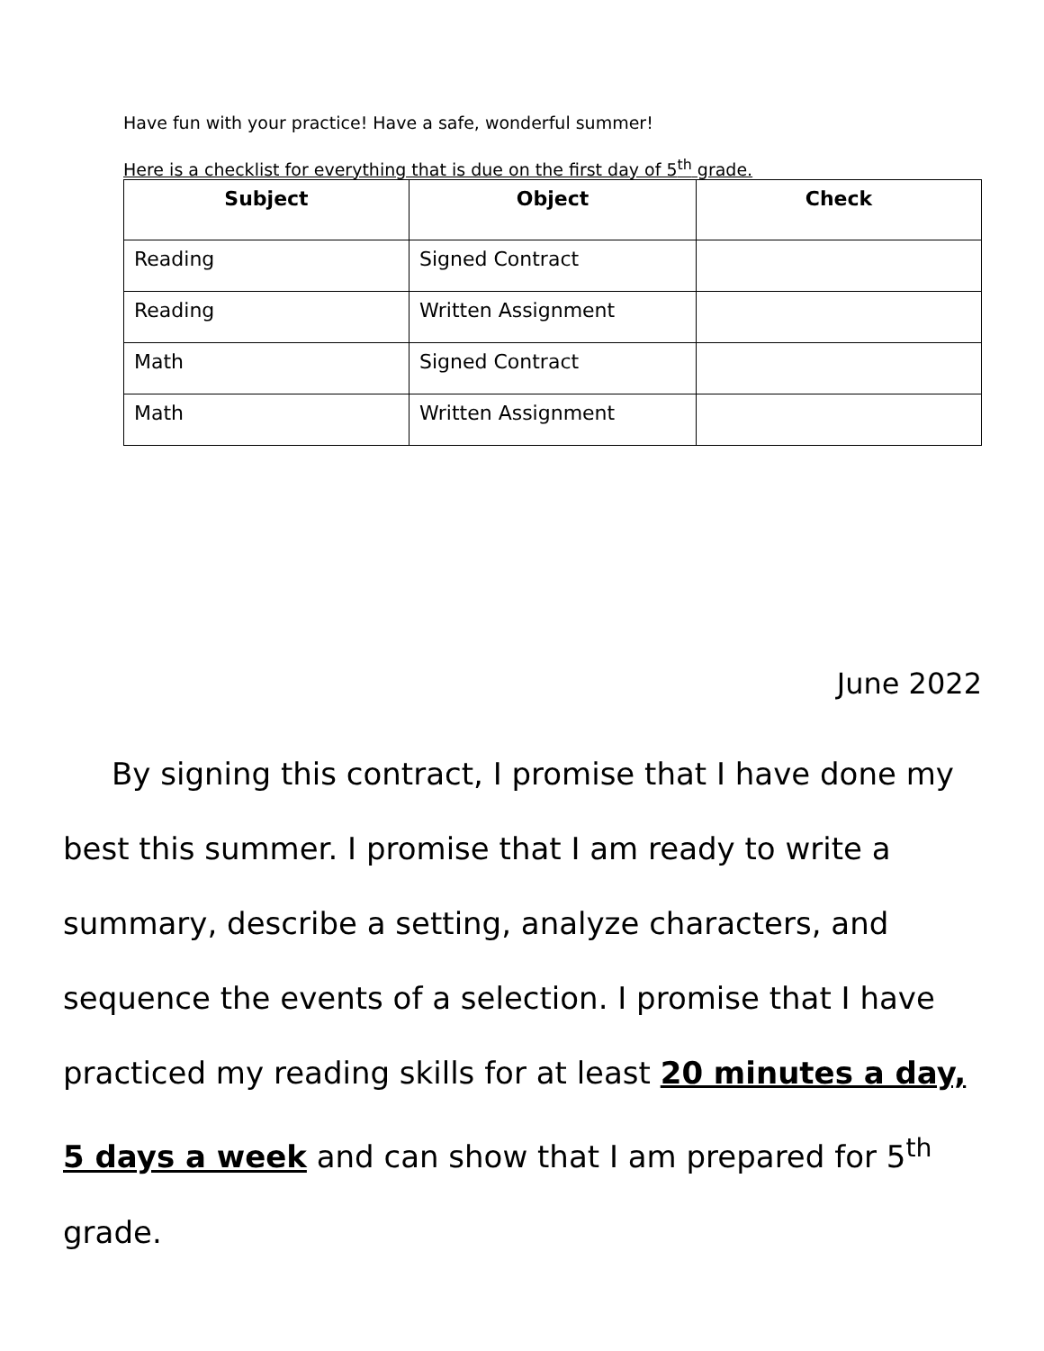Have fun with your practice! Have a safe, wonderful summer!
Here is a checklist for everything that is due on the first day of 5<sup>th</sup> grade.
| Subject | Object | Check |
| --- | --- | --- |
| Reading | Signed Contract | |
| Reading | Written Assignment | |
| Math | Signed Contract | |
| Math | Written Assignment | |
June 2022
By signing this contract, I promise that I have done my best this summer. I promise that I am ready to write a summary, describe a setting, analyze characters, and sequence the events of a selection. I promise that I have practiced my reading skills for at least 20 minutes a day, 5 days a week and can show that I am prepared for 5<sup>th</sup> grade.